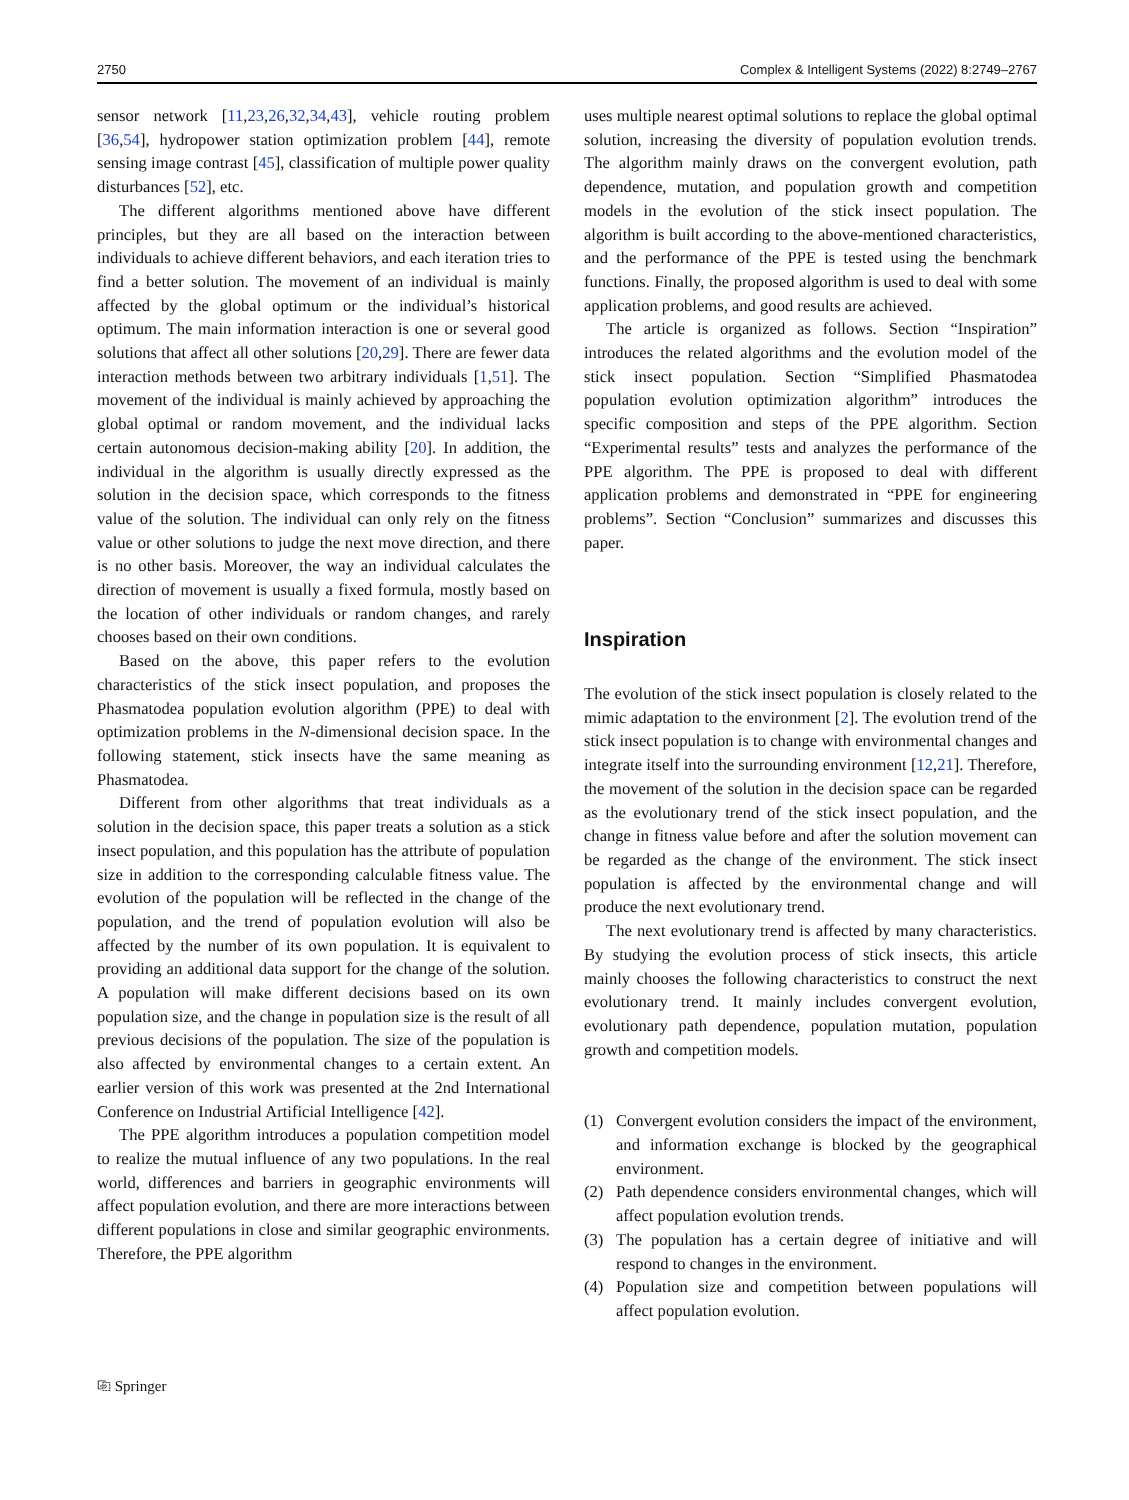2750 Complex & Intelligent Systems (2022) 8:2749–2767
sensor network [11,23,26,32,34,43], vehicle routing problem [36,54], hydropower station optimization problem [44], remote sensing image contrast [45], classification of multiple power quality disturbances [52], etc.
The different algorithms mentioned above have different principles, but they are all based on the interaction between individuals to achieve different behaviors, and each iteration tries to find a better solution. The movement of an individual is mainly affected by the global optimum or the individual’s historical optimum. The main information interaction is one or several good solutions that affect all other solutions [20,29]. There are fewer data interaction methods between two arbitrary individuals [1,51]. The movement of the individual is mainly achieved by approaching the global optimal or random movement, and the individual lacks certain autonomous decision-making ability [20]. In addition, the individual in the algorithm is usually directly expressed as the solution in the decision space, which corresponds to the fitness value of the solution. The individual can only rely on the fitness value or other solutions to judge the next move direction, and there is no other basis. Moreover, the way an individual calculates the direction of movement is usually a fixed formula, mostly based on the location of other individuals or random changes, and rarely chooses based on their own conditions.
Based on the above, this paper refers to the evolution characteristics of the stick insect population, and proposes the Phasmatodea population evolution algorithm (PPE) to deal with optimization problems in the N-dimensional decision space. In the following statement, stick insects have the same meaning as Phasmatodea.
Different from other algorithms that treat individuals as a solution in the decision space, this paper treats a solution as a stick insect population, and this population has the attribute of population size in addition to the corresponding calculable fitness value. The evolution of the population will be reflected in the change of the population, and the trend of population evolution will also be affected by the number of its own population. It is equivalent to providing an additional data support for the change of the solution. A population will make different decisions based on its own population size, and the change in population size is the result of all previous decisions of the population. The size of the population is also affected by environmental changes to a certain extent. An earlier version of this work was presented at the 2nd International Conference on Industrial Artificial Intelligence [42].
The PPE algorithm introduces a population competition model to realize the mutual influence of any two populations. In the real world, differences and barriers in geographic environments will affect population evolution, and there are more interactions between different populations in close and similar geographic environments. Therefore, the PPE algorithm
uses multiple nearest optimal solutions to replace the global optimal solution, increasing the diversity of population evolution trends. The algorithm mainly draws on the convergent evolution, path dependence, mutation, and population growth and competition models in the evolution of the stick insect population. The algorithm is built according to the above-mentioned characteristics, and the performance of the PPE is tested using the benchmark functions. Finally, the proposed algorithm is used to deal with some application problems, and good results are achieved.
The article is organized as follows. Section “Inspiration” introduces the related algorithms and the evolution model of the stick insect population. Section “Simplified Phasmatodea population evolution optimization algorithm” introduces the specific composition and steps of the PPE algorithm. Section “Experimental results” tests and analyzes the performance of the PPE algorithm. The PPE is proposed to deal with different application problems and demonstrated in “PPE for engineering problems”. Section “Conclusion” summarizes and discusses this paper.
Inspiration
The evolution of the stick insect population is closely related to the mimic adaptation to the environment [2]. The evolution trend of the stick insect population is to change with environmental changes and integrate itself into the surrounding environment [12,21]. Therefore, the movement of the solution in the decision space can be regarded as the evolutionary trend of the stick insect population, and the change in fitness value before and after the solution movement can be regarded as the change of the environment. The stick insect population is affected by the environmental change and will produce the next evolutionary trend.
The next evolutionary trend is affected by many characteristics. By studying the evolution process of stick insects, this article mainly chooses the following characteristics to construct the next evolutionary trend. It mainly includes convergent evolution, evolutionary path dependence, population mutation, population growth and competition models.
(1) Convergent evolution considers the impact of the environment, and information exchange is blocked by the geographical environment.
(2) Path dependence considers environmental changes, which will affect population evolution trends.
(3) The population has a certain degree of initiative and will respond to changes in the environment.
(4) Population size and competition between populations will affect population evolution.
⎘ Springer